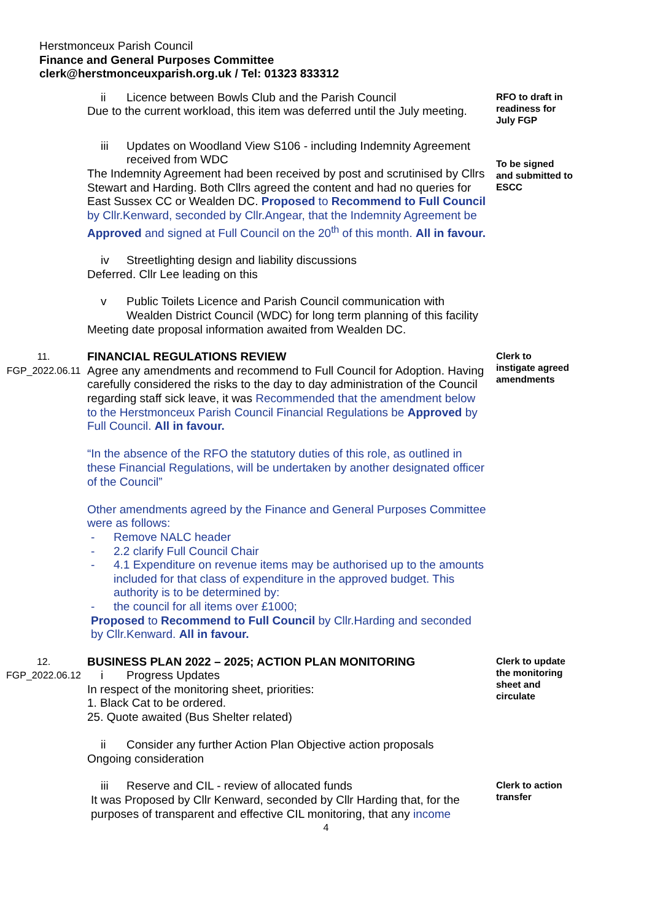Herstmonceux Parish Council
Finance and General Purposes Committee
clerk@herstmonceuxparish.org.uk / Tel: 01323 833312
ii Licence between Bowls Club and the Parish Council
Due to the current workload, this item was deferred until the July meeting.
RFO to draft in readiness for July FGP
iii Updates on Woodland View S106 - including Indemnity Agreement received from WDC
The Indemnity Agreement had been received by post and scrutinised by Cllrs Stewart and Harding. Both Cllrs agreed the content and had no queries for East Sussex CC or Wealden DC. Proposed to Recommend to Full Council by Cllr.Kenward, seconded by Cllr.Angear, that the Indemnity Agreement be Approved and signed at Full Council on the 20<sup>th</sup> of this month. All in favour.
To be signed and submitted to ESCC
iv Streetlighting design and liability discussions
Deferred. Cllr Lee leading on this
v Public Toilets Licence and Parish Council communication with Wealden District Council (WDC) for long term planning of this facility
Meeting date proposal information awaited from Wealden DC.
11.
FGP_2022.06.11
FINANCIAL REGULATIONS REVIEW
Agree any amendments and recommend to Full Council for Adoption. Having carefully considered the risks to the day to day administration of the Council regarding staff sick leave, it was Recommended that the amendment below to the Herstmonceux Parish Council Financial Regulations be Approved by Full Council. All in favour.
“In the absence of the RFO the statutory duties of this role, as outlined in these Financial Regulations, will be undertaken by another designated officer of the Council”
Other amendments agreed by the Finance and General Purposes Committee were as follows:
- Remove NALC header
- 2.2 clarify Full Council Chair
- 4.1 Expenditure on revenue items may be authorised up to the amounts included for that class of expenditure in the approved budget. This authority is to be determined by:
- the council for all items over £1000;
Proposed to Recommend to Full Council by Cllr.Harding and seconded by Cllr.Kenward. All in favour.
Clerk to instigate agreed amendments
12.
FGP_2022.06.12
BUSINESS PLAN 2022 – 2025; ACTION PLAN MONITORING
i Progress Updates
In respect of the monitoring sheet, priorities:
1. Black Cat to be ordered.
25. Quote awaited (Bus Shelter related)
ii Consider any further Action Plan Objective action proposals
Ongoing consideration
Clerk to update the monitoring sheet and circulate
iii Reserve and CIL - review of allocated funds
It was Proposed by Cllr Kenward, seconded by Cllr Harding that, for the purposes of transparent and effective CIL monitoring, that any income
Clerk to action transfer
4